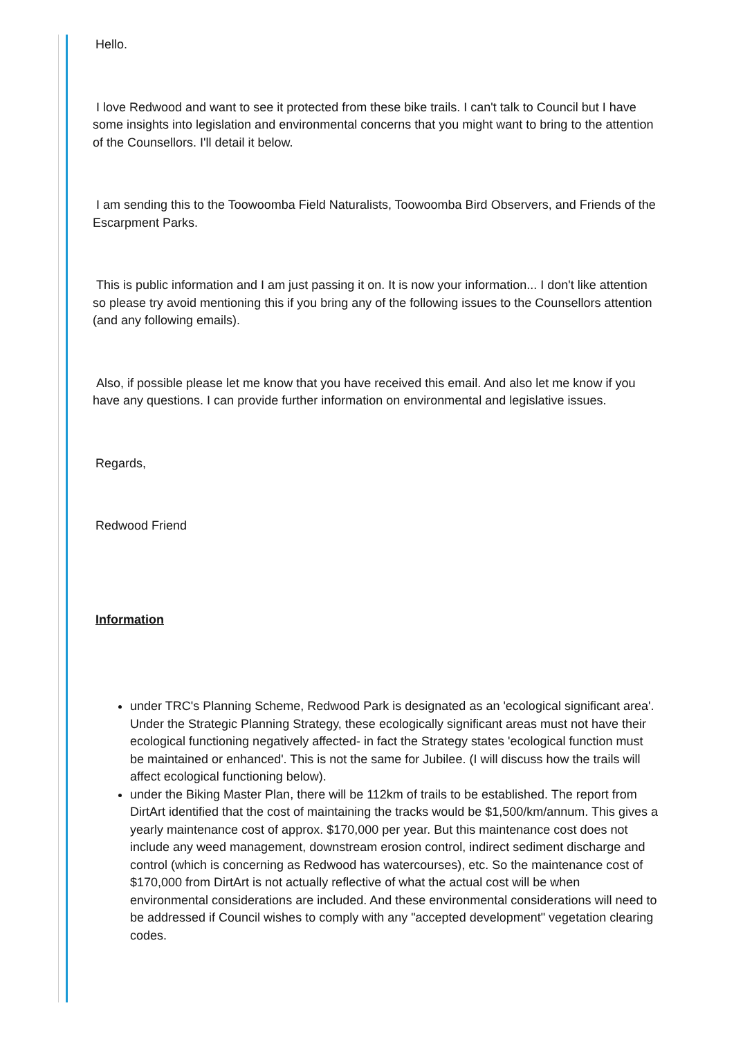Hello.
I love Redwood and want to see it protected from these bike trails. I can't talk to Council but I have some insights into legislation and environmental concerns that you might want to bring to the attention of the Counsellors. I'll detail it below.
I am sending this to the Toowoomba Field Naturalists, Toowoomba Bird Observers, and Friends of the Escarpment Parks.
This is public information and I am just passing it on. It is now your information... I don't like attention so please try avoid mentioning this if you bring any of the following issues to the Counsellors attention (and any following emails).
Also, if possible please let me know that you have received this email. And also let me know if you have any questions. I can provide further information on environmental and legislative issues.
Regards,
Redwood Friend
Information
under TRC's Planning Scheme, Redwood Park is designated as an 'ecological significant area'. Under the Strategic Planning Strategy, these ecologically significant areas must not have their ecological functioning negatively affected- in fact the Strategy states 'ecological function must be maintained or enhanced'. This is not the same for Jubilee. (I will discuss how the trails will affect ecological functioning below).
under the Biking Master Plan, there will be 112km of trails to be established. The report from DirtArt identified that the cost of maintaining the tracks would be $1,500/km/annum. This gives a yearly maintenance cost of approx. $170,000 per year. But this maintenance cost does not include any weed management, downstream erosion control, indirect sediment discharge and control (which is concerning as Redwood has watercourses), etc. So the maintenance cost of $170,000 from DirtArt is not actually reflective of what the actual cost will be when environmental considerations are included. And these environmental considerations will need to be addressed if Council wishes to comply with any "accepted development" vegetation clearing codes.